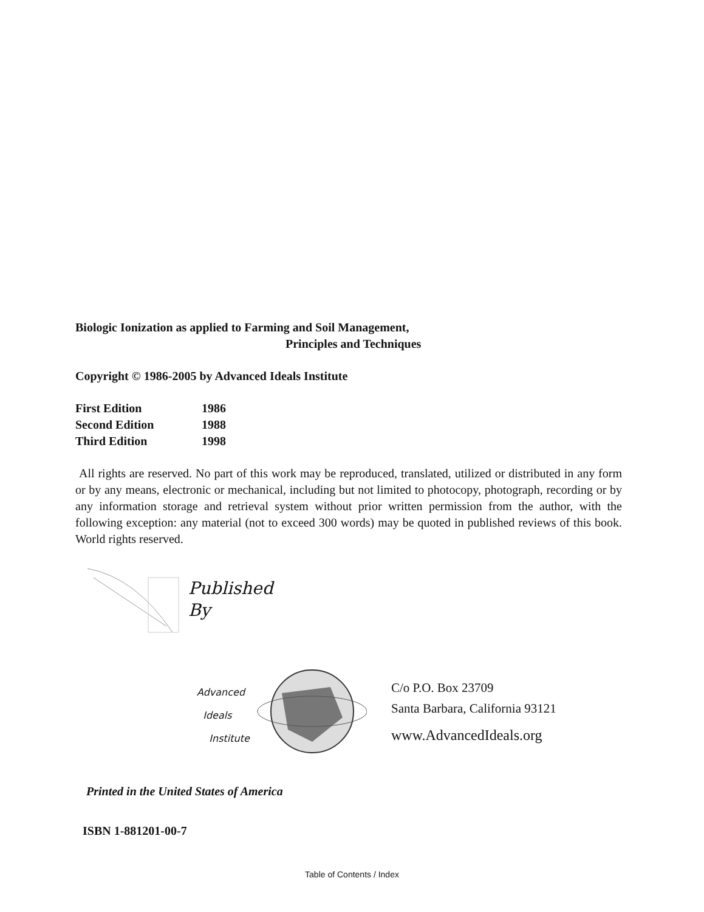Biologic Ionization as applied to Farming and Soil Management,
Principles and Techniques
Copyright © 1986-2005 by Advanced Ideals Institute
First Edition 1986
Second Edition 1988
Third Edition 1998
All rights are reserved. No part of this work may be reproduced, translated, utilized or distributed in any form or by any means, electronic or mechanical, including but not limited to photocopy, photograph, recording or by any information storage and retrieval system without prior written permission from the author, with the following exception: any material (not to exceed 300 words) may be quoted in published reviews of this book. World rights reserved.
Published
By
Advanced
Ideals
Institute
C/o P.O. Box 23709
Santa Barbara, California 93121
www.AdvancedIdeals.org
Printed in the United States of America
ISBN 1-881201-00-7
Table of Contents / Index